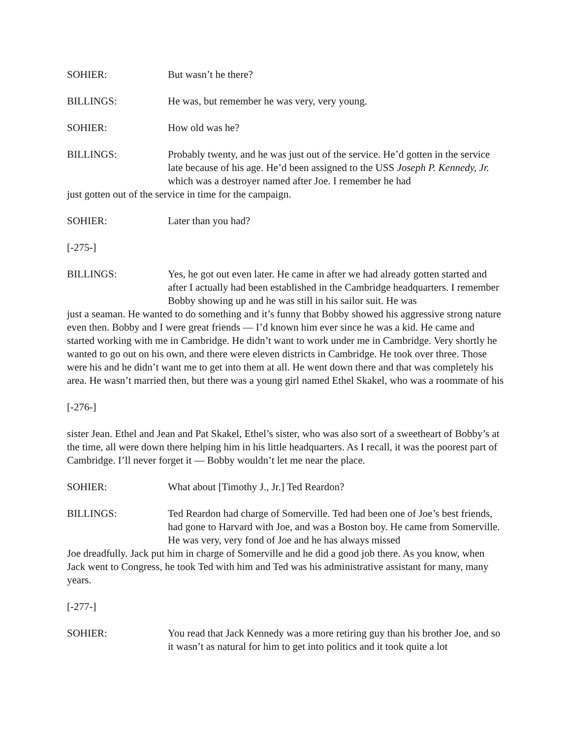SOHIER:
But wasn’t he there?
BILLINGS:
He was, but remember he was very, very young.
SOHIER:
How old was he?
BILLINGS:
Probably twenty, and he was just out of the service. He’d gotten in the service late because of his age. He’d been assigned to the USS Joseph P. Kennedy, Jr. which was a destroyer named after Joe. I remember he had
just gotten out of the service in time for the campaign.
SOHIER:
Later than you had?
[-275-]
BILLINGS:
Yes, he got out even later. He came in after we had already gotten started and after I actually had been established in the Cambridge headquarters. I remember Bobby showing up and he was still in his sailor suit. He was
just a seaman. He wanted to do something and it’s funny that Bobby showed his aggressive strong nature even then. Bobby and I were great friends — I’d known him ever since he was a kid. He came and started working with me in Cambridge. He didn’t want to work under me in Cambridge. Very shortly he wanted to go out on his own, and there were eleven districts in Cambridge. He took over three. Those were his and he didn’t want me to get into them at all. He went down there and that was completely his area. He wasn’t married then, but there was a young girl named Ethel Skakel, who was a roommate of his
[-276-]
sister Jean. Ethel and Jean and Pat Skakel, Ethel’s sister, who was also sort of a sweetheart of Bobby’s at the time, all were down there helping him in his little headquarters. As I recall, it was the poorest part of Cambridge. I’ll never forget it — Bobby wouldn’t let me near the place.
SOHIER:
What about [Timothy J., Jr.] Ted Reardon?
BILLINGS:
Ted Reardon had charge of Somerville. Ted had been one of Joe’s best friends, had gone to Harvard with Joe, and was a Boston boy. He came from Somerville. He was very, very fond of Joe and he has always missed
Joe dreadfully. Jack put him in charge of Somerville and he did a good job there. As you know, when Jack went to Congress, he took Ted with him and Ted was his administrative assistant for many, many years.
[-277-]
SOHIER:
You read that Jack Kennedy was a more retiring guy than his brother Joe, and so it wasn’t as natural for him to get into politics and it took quite a lot